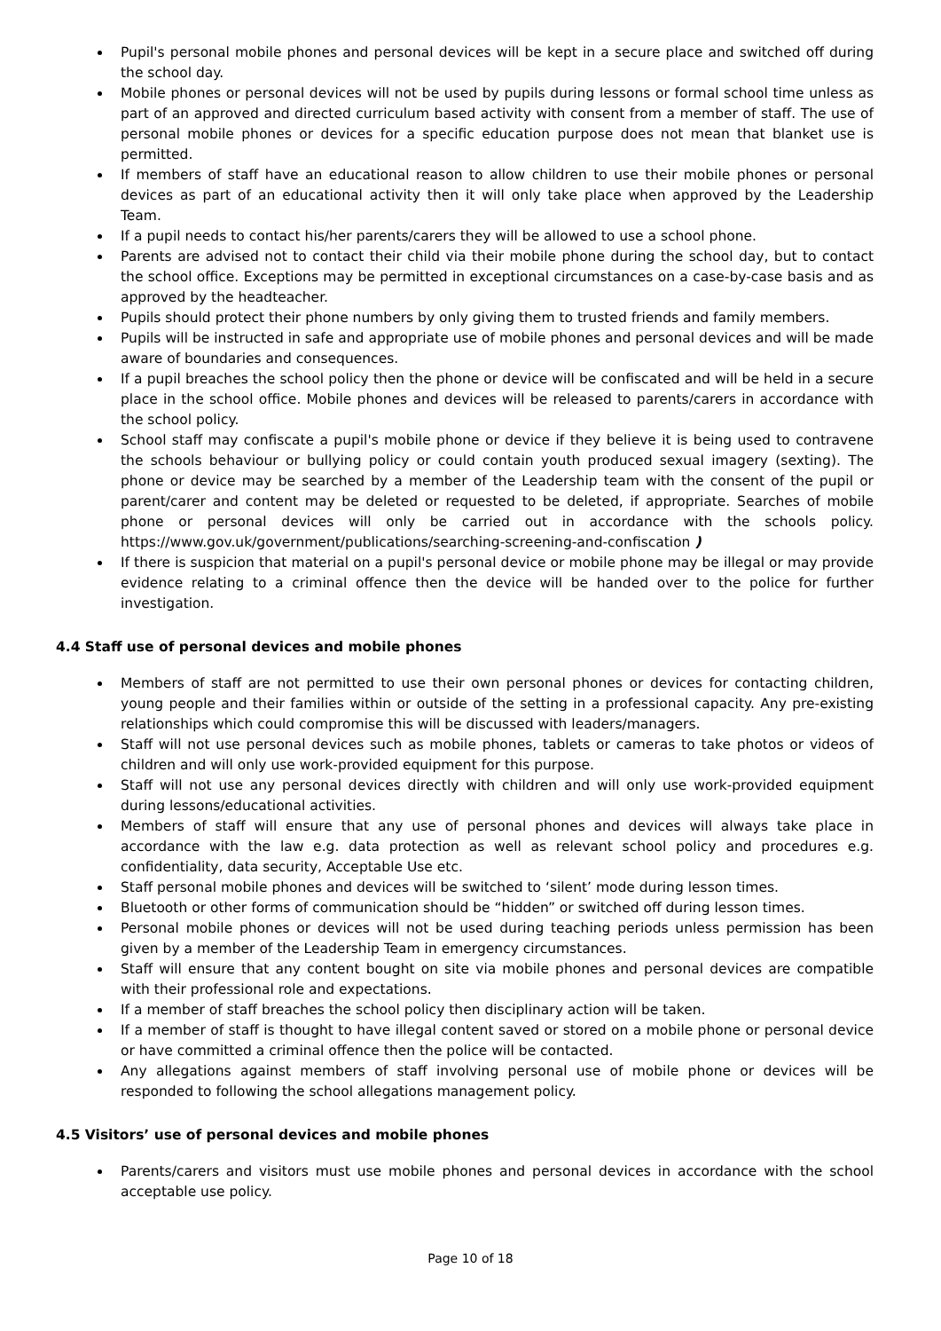Pupil's personal mobile phones and personal devices will be kept in a secure place and switched off during the school day.
Mobile phones or personal devices will not be used by pupils during lessons or formal school time unless as part of an approved and directed curriculum based activity with consent from a member of staff. The use of personal mobile phones or devices for a specific education purpose does not mean that blanket use is permitted.
If members of staff have an educational reason to allow children to use their mobile phones or personal devices as part of an educational activity then it will only take place when approved by the Leadership Team.
If a pupil needs to contact his/her parents/carers they will be allowed to use a school phone.
Parents are advised not to contact their child via their mobile phone during the school day, but to contact the school office. Exceptions may be permitted in exceptional circumstances on a case-by-case basis and as approved by the headteacher.
Pupils should protect their phone numbers by only giving them to trusted friends and family members.
Pupils will be instructed in safe and appropriate use of mobile phones and personal devices and will be made aware of boundaries and consequences.
If a pupil breaches the school policy then the phone or device will be confiscated and will be held in a secure place in the school office. Mobile phones and devices will be released to parents/carers in accordance with the school policy.
School staff may confiscate a pupil's mobile phone or device if they believe it is being used to contravene the schools behaviour or bullying policy or could contain youth produced sexual imagery (sexting). The phone or device may be searched by a member of the Leadership team with the consent of the pupil or parent/carer and content may be deleted or requested to be deleted, if appropriate. Searches of mobile phone or personal devices will only be carried out in accordance with the schools policy. https://www.gov.uk/government/publications/searching-screening-and-confiscation )
If there is suspicion that material on a pupil's personal device or mobile phone may be illegal or may provide evidence relating to a criminal offence then the device will be handed over to the police for further investigation.
4.4 Staff use of personal devices and mobile phones
Members of staff are not permitted to use their own personal phones or devices for contacting children, young people and their families within or outside of the setting in a professional capacity. Any pre-existing relationships which could compromise this will be discussed with leaders/managers.
Staff will not use personal devices such as mobile phones, tablets or cameras to take photos or videos of children and will only use work-provided equipment for this purpose.
Staff will not use any personal devices directly with children and will only use work-provided equipment during lessons/educational activities.
Members of staff will ensure that any use of personal phones and devices will always take place in accordance with the law e.g. data protection as well as relevant school policy and procedures e.g. confidentiality, data security, Acceptable Use etc.
Staff personal mobile phones and devices will be switched to ‘silent’ mode during lesson times.
Bluetooth or other forms of communication should be “hidden” or switched off during lesson times.
Personal mobile phones or devices will not be used during teaching periods unless permission has been given by a member of the Leadership Team in emergency circumstances.
Staff will ensure that any content bought on site via mobile phones and personal devices are compatible with their professional role and expectations.
If a member of staff breaches the school policy then disciplinary action will be taken.
If a member of staff is thought to have illegal content saved or stored on a mobile phone or personal device or have committed a criminal offence then the police will be contacted.
Any allegations against members of staff involving personal use of mobile phone or devices will be responded to following the school allegations management policy.
4.5 Visitors’ use of personal devices and mobile phones
Parents/carers and visitors must use mobile phones and personal devices in accordance with the school acceptable use policy.
Page 10 of 18